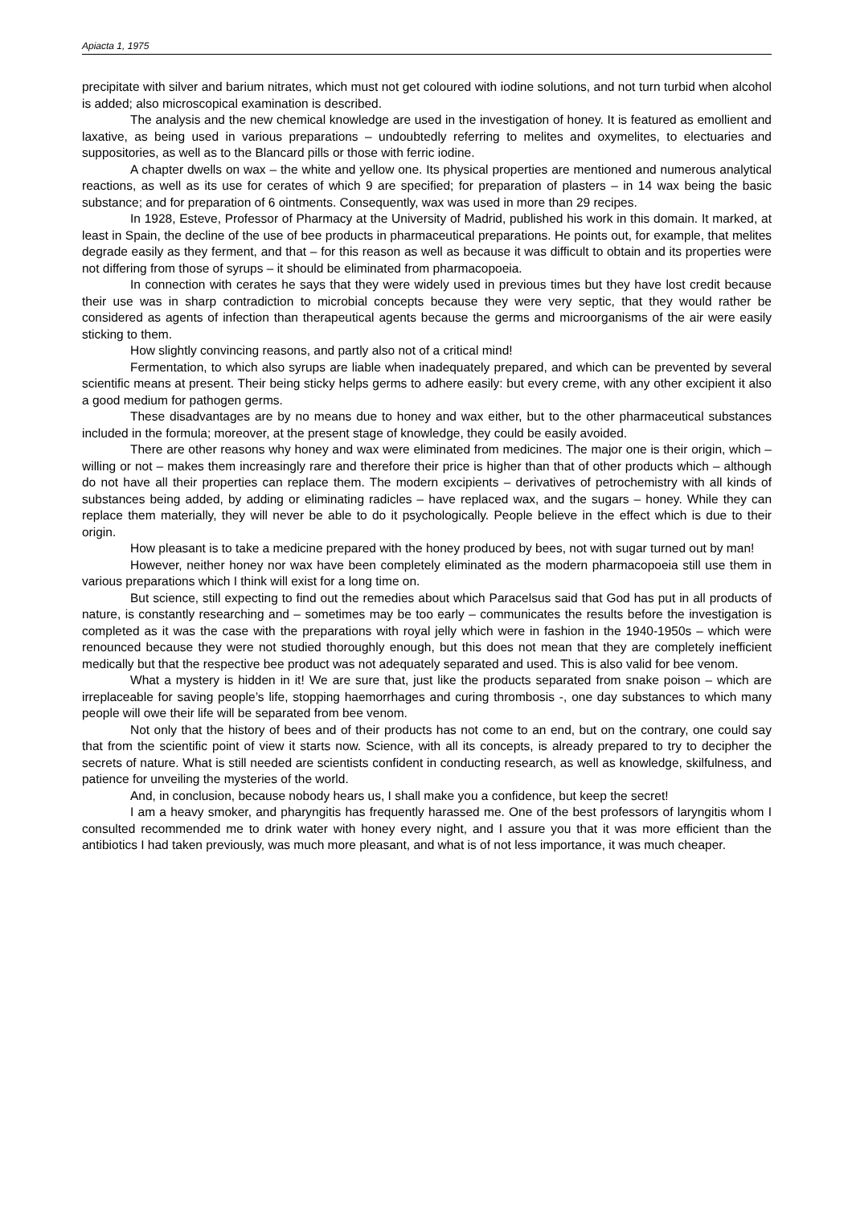Apiacta 1, 1975
precipitate with silver and barium nitrates, which must not get coloured with iodine solutions, and not turn turbid when alcohol is added; also microscopical examination is described.
The analysis and the new chemical knowledge are used in the investigation of honey. It is featured as emollient and laxative, as being used in various preparations – undoubtedly referring to melites and oxymelites, to electuaries and suppositories, as well as to the Blancard pills or those with ferric iodine.
A chapter dwells on wax – the white and yellow one. Its physical properties are mentioned and numerous analytical reactions, as well as its use for cerates of which 9 are specified; for preparation of plasters – in 14 wax being the basic substance; and for preparation of 6 ointments. Consequently, wax was used in more than 29 recipes.
In 1928, Esteve, Professor of Pharmacy at the University of Madrid, published his work in this domain. It marked, at least in Spain, the decline of the use of bee products in pharmaceutical preparations. He points out, for example, that melites degrade easily as they ferment, and that – for this reason as well as because it was difficult to obtain and its properties were not differing from those of syrups – it should be eliminated from pharmacopoeia.
In connection with cerates he says that they were widely used in previous times but they have lost credit because their use was in sharp contradiction to microbial concepts because they were very septic, that they would rather be considered as agents of infection than therapeutical agents because the germs and microorganisms of the air were easily sticking to them.
How slightly convincing reasons, and partly also not of a critical mind!
Fermentation, to which also syrups are liable when inadequately prepared, and which can be prevented by several scientific means at present. Their being sticky helps germs to adhere easily: but every creme, with any other excipient it also a good medium for pathogen germs.
These disadvantages are by no means due to honey and wax either, but to the other pharmaceutical substances included in the formula; moreover, at the present stage of knowledge, they could be easily avoided.
There are other reasons why honey and wax were eliminated from medicines. The major one is their origin, which – willing or not – makes them increasingly rare and therefore their price is higher than that of other products which – although do not have all their properties can replace them. The modern excipients – derivatives of petrochemistry with all kinds of substances being added, by adding or eliminating radicles – have replaced wax, and the sugars – honey. While they can replace them materially, they will never be able to do it psychologically. People believe in the effect which is due to their origin.
How pleasant is to take a medicine prepared with the honey produced by bees, not with sugar turned out by man!
However, neither honey nor wax have been completely eliminated as the modern pharmacopoeia still use them in various preparations which I think will exist for a long time on.
But science, still expecting to find out the remedies about which Paracelsus said that God has put in all products of nature, is constantly researching and – sometimes may be too early – communicates the results before the investigation is completed as it was the case with the preparations with royal jelly which were in fashion in the 1940-1950s – which were renounced because they were not studied thoroughly enough, but this does not mean that they are completely inefficient medically but that the respective bee product was not adequately separated and used. This is also valid for bee venom.
What a mystery is hidden in it! We are sure that, just like the products separated from snake poison – which are irreplaceable for saving people’s life, stopping haemorrhages and curing thrombosis -, one day substances to which many people will owe their life will be separated from bee venom.
Not only that the history of bees and of their products has not come to an end, but on the contrary, one could say that from the scientific point of view it starts now. Science, with all its concepts, is already prepared to try to decipher the secrets of nature. What is still needed are scientists confident in conducting research, as well as knowledge, skilfulness, and patience for unveiling the mysteries of the world.
And, in conclusion, because nobody hears us, I shall make you a confidence, but keep the secret!
I am a heavy smoker, and pharyngitis has frequently harassed me. One of the best professors of laryngitis whom I consulted recommended me to drink water with honey every night, and I assure you that it was more efficient than the antibiotics I had taken previously, was much more pleasant, and what is of not less importance, it was much cheaper.